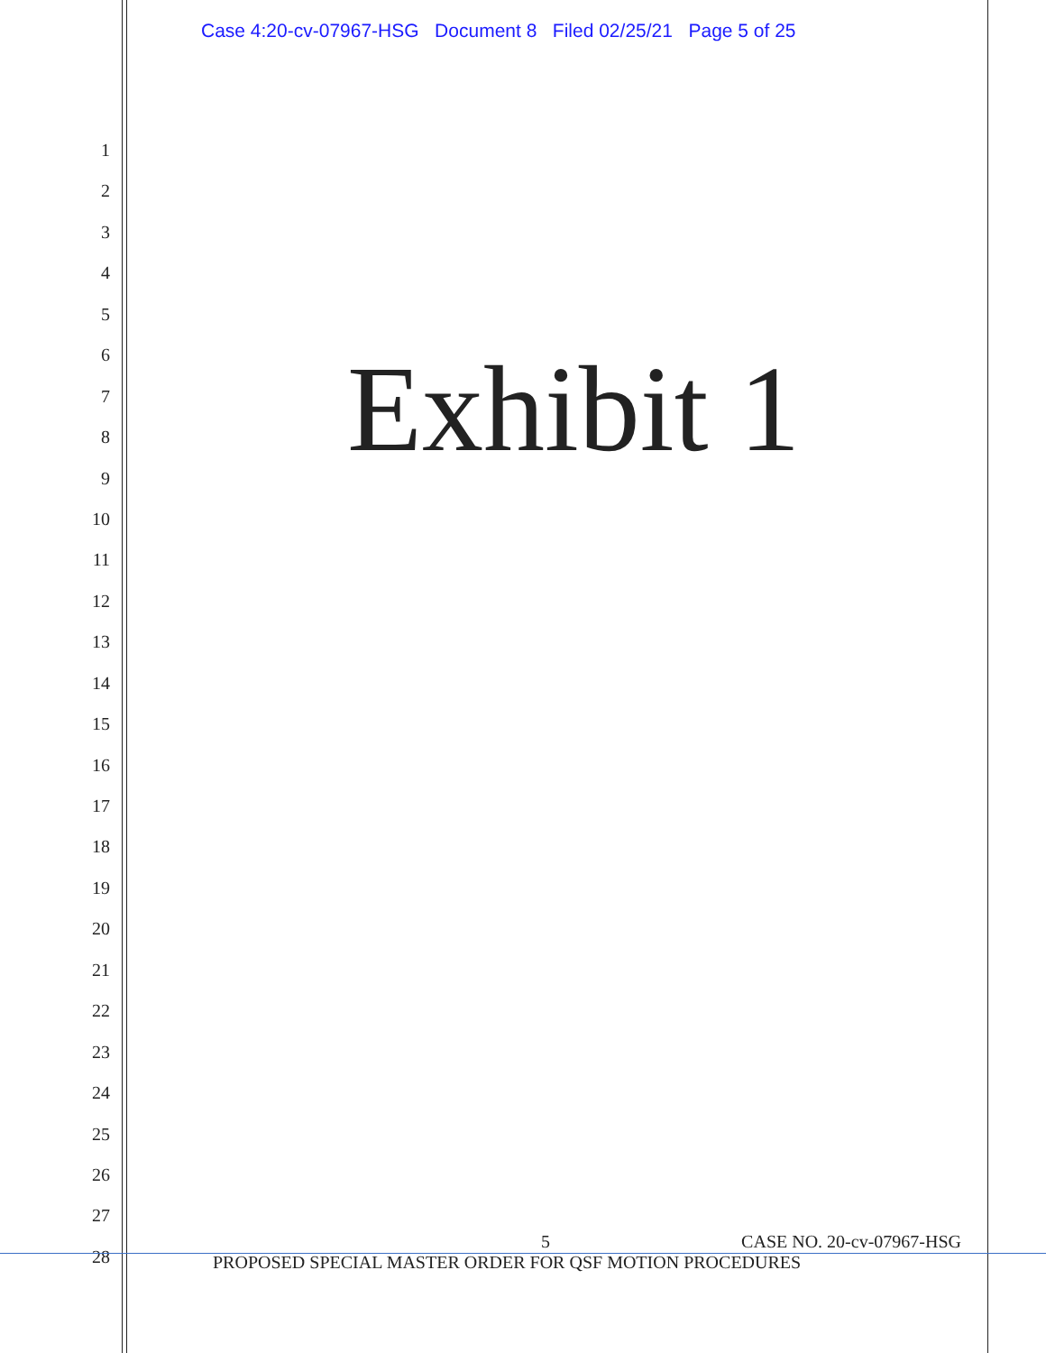Case 4:20-cv-07967-HSG Document 8 Filed 02/25/21 Page 5 of 25
1
2
3
4
5
6
7
8
9
10
11
12
13
14
15
16
17
18
19
20
21
22
23
24
25
26
27
28
Exhibit 1
5 CASE NO. 20-cv-07967-HSG
PROPOSED SPECIAL MASTER ORDER FOR QSF MOTION PROCEDURES